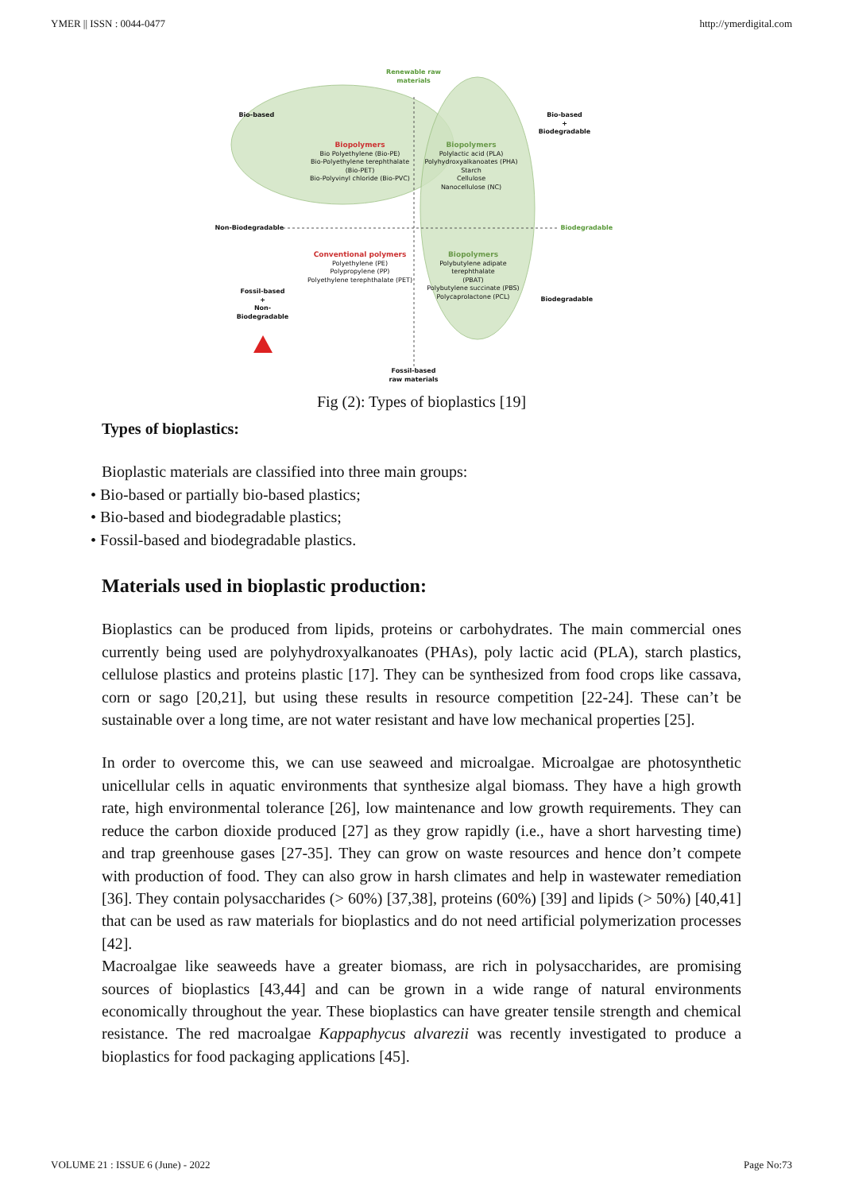YMER || ISSN : 0044-0477 http://ymerdigital.com
Renewable raw
materials
Bio-based
Bio-based
+
Biodegradable
Biopolymers
Bio Polyethylene (Bio-PE)
Bio-Polyethylene terephthalate
(Bio-PET)
Bio-Polyvinyl chloride (Bio-PVC)
Biopolymers
Polylactic acid (PLA)
Polyhydroxyalkanoates (PHA)
Starch
Cellulose
Nanocellulose (NC)
Non-Biodegradable Biodegradable
Conventional polymers
Polyethylene (PE)
Polypropylene (PP)
Polyethylene terephthalate (PET)
Biopolymers
Polybutylene adipate terephthalate
(PBAT)
Polybutylene succinate (PBS)
Polycaprolactone (PCL)
Fossil-based
+
Non-Biodegradable
Biodegradable
Fossil-based
raw materials
Fig (2): Types of bioplastics [19]
Types of bioplastics:
Bioplastic materials are classified into three main groups:
• Bio-based or partially bio-based plastics;
• Bio-based and biodegradable plastics;
• Fossil-based and biodegradable plastics.
Materials used in bioplastic production:
Bioplastics can be produced from lipids, proteins or carbohydrates. The main commercial ones currently being used are polyhydroxyalkanoates (PHAs), poly lactic acid (PLA), starch plastics, cellulose plastics and proteins plastic [17]. They can be synthesized from food crops like cassava, corn or sago [20,21], but using these results in resource competition [22-24]. These can’t be sustainable over a long time, are not water resistant and have low mechanical properties [25].
In order to overcome this, we can use seaweed and microalgae. Microalgae are photosynthetic unicellular cells in aquatic environments that synthesize algal biomass. They have a high growth rate, high environmental tolerance [26], low maintenance and low growth requirements. They can reduce the carbon dioxide produced [27] as they grow rapidly (i.e., have a short harvesting time) and trap greenhouse gases [27-35]. They can grow on waste resources and hence don’t compete with production of food. They can also grow in harsh climates and help in wastewater remediation [36]. They contain polysaccharides (> 60%) [37,38], proteins (60%) [39] and lipids (> 50%) [40,41] that can be used as raw materials for bioplastics and do not need artificial polymerization processes [42].
Macroalgae like seaweeds have a greater biomass, are rich in polysaccharides, are promising sources of bioplastics [43,44] and can be grown in a wide range of natural environments economically throughout the year. These bioplastics can have greater tensile strength and chemical resistance. The red macroalgae Kappaphycus alvarezii was recently investigated to produce a bioplastics for food packaging applications [45].
VOLUME 21 : ISSUE 6 (June) - 2022 Page No:73